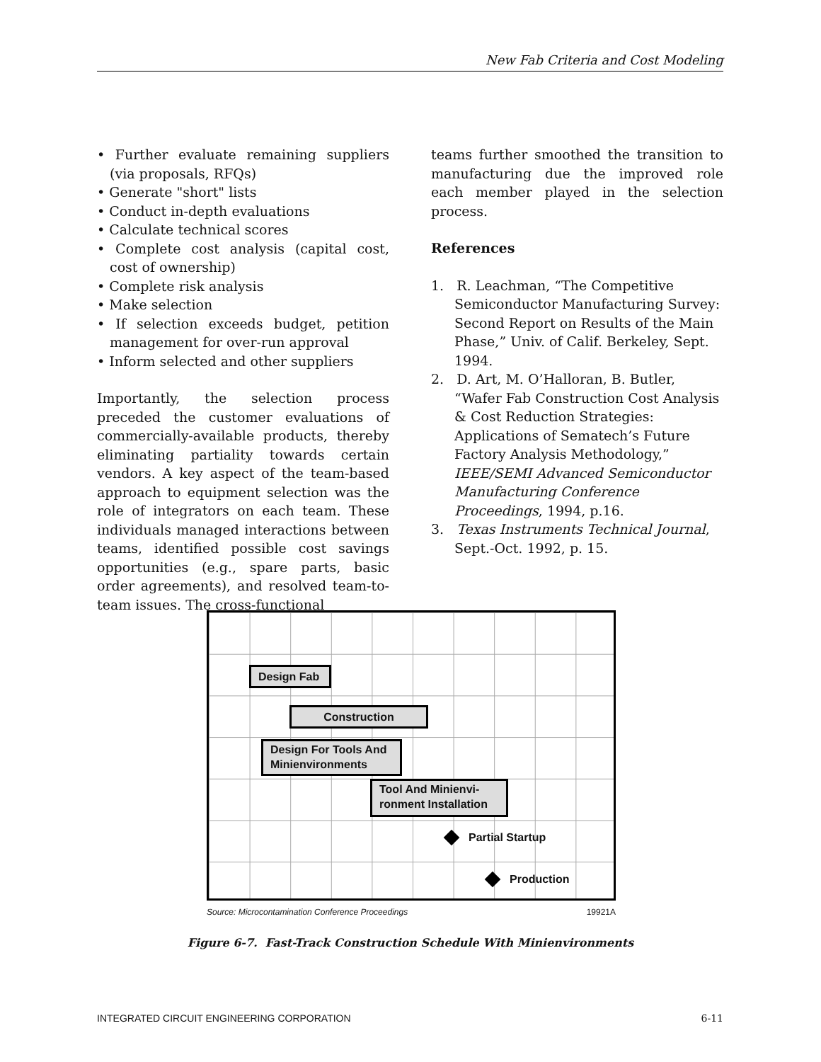New Fab Criteria and Cost Modeling
• Further evaluate remaining suppliers (via proposals, RFQs)
• Generate "short" lists
• Conduct in-depth evaluations
• Calculate technical scores
• Complete cost analysis (capital cost, cost of ownership)
• Complete risk analysis
• Make selection
• If selection exceeds budget, petition management for over-run approval
• Inform selected and other suppliers
Importantly, the selection process preceded the customer evaluations of commercially-available products, thereby eliminating partiality towards certain vendors. A key aspect of the team-based approach to equipment selection was the role of integrators on each team. These individuals managed interactions between teams, identified possible cost savings opportunities (e.g., spare parts, basic order agreements), and resolved team-to-team issues. The cross-functional
teams further smoothed the transition to manufacturing due the improved role each member played in the selection process.
References
1. R. Leachman, “The Competitive Semiconductor Manufacturing Survey: Second Report on Results of the Main Phase,” Univ. of Calif. Berkeley, Sept. 1994.
2. D. Art, M. O’Halloran, B. Butler, “Wafer Fab Construction Cost Analysis & Cost Reduction Strategies: Applications of Sematech’s Future Factory Analysis Methodology,” IEEE/SEMI Advanced Semiconductor Manufacturing Conference Proceedings, 1994, p.16.
3. Texas Instruments Technical Journal, Sept.-Oct. 1992, p. 15.
Design Fab
Construction
Design For Tools And Minienvironments
Tool And Minienvi-ronment Installation
Partial Startup
Production
Source: Microcontamination Conference Proceedings 19921A
Figure 6-7. Fast-Track Construction Schedule With Minienvironments
INTEGRATED CIRCUIT ENGINEERING CORPORATION 6-11